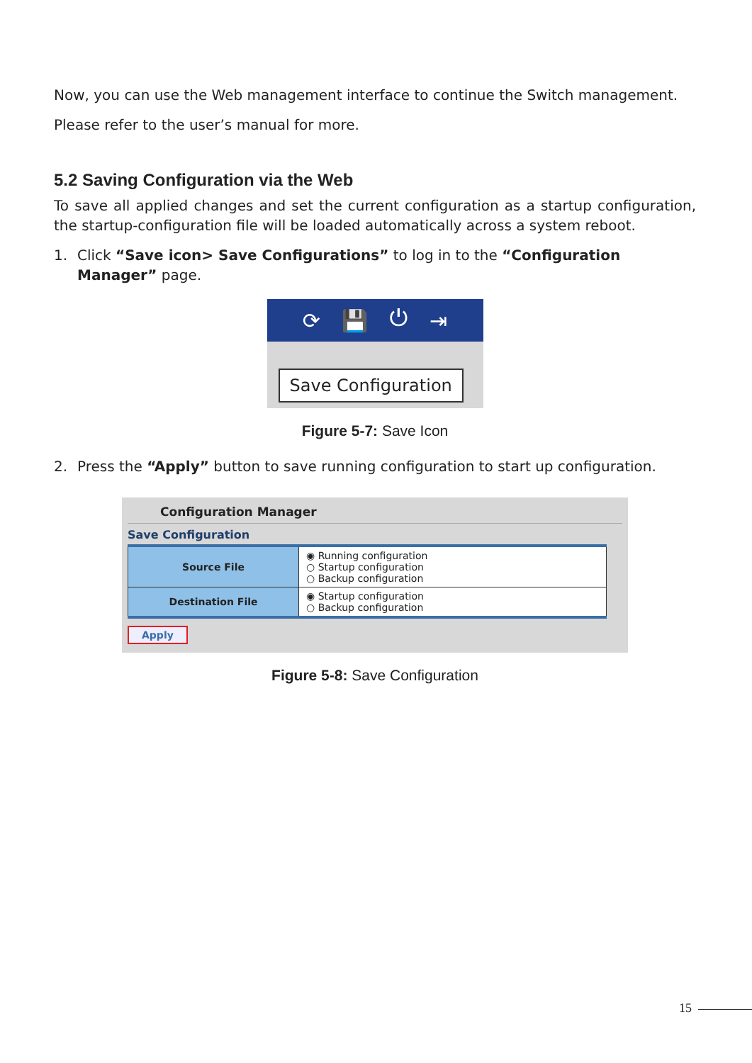Now, you can use the Web management interface to continue the Switch management.
Please refer to the user’s manual for more.
5.2 Saving Configuration via the Web
To save all applied changes and set the current configuration as a startup configuration, the startup-configuration file will be loaded automatically across a system reboot.
1. Click “Save icon> Save Configurations” to log in to the “Configuration Manager” page.
⟳ 💾 ⏻ ⇥
Save Configuration
Figure 5-7: Save Icon
2. Press the “Apply” button to save running configuration to start up configuration.
Configuration Manager
Save Configuration
| Source File | ◉ Running configuration ○ Startup configuration ○ Backup configuration |
| Destination File | ◉ Startup configuration ○ Backup configuration |
Apply
Figure 5-8: Save Configuration
15